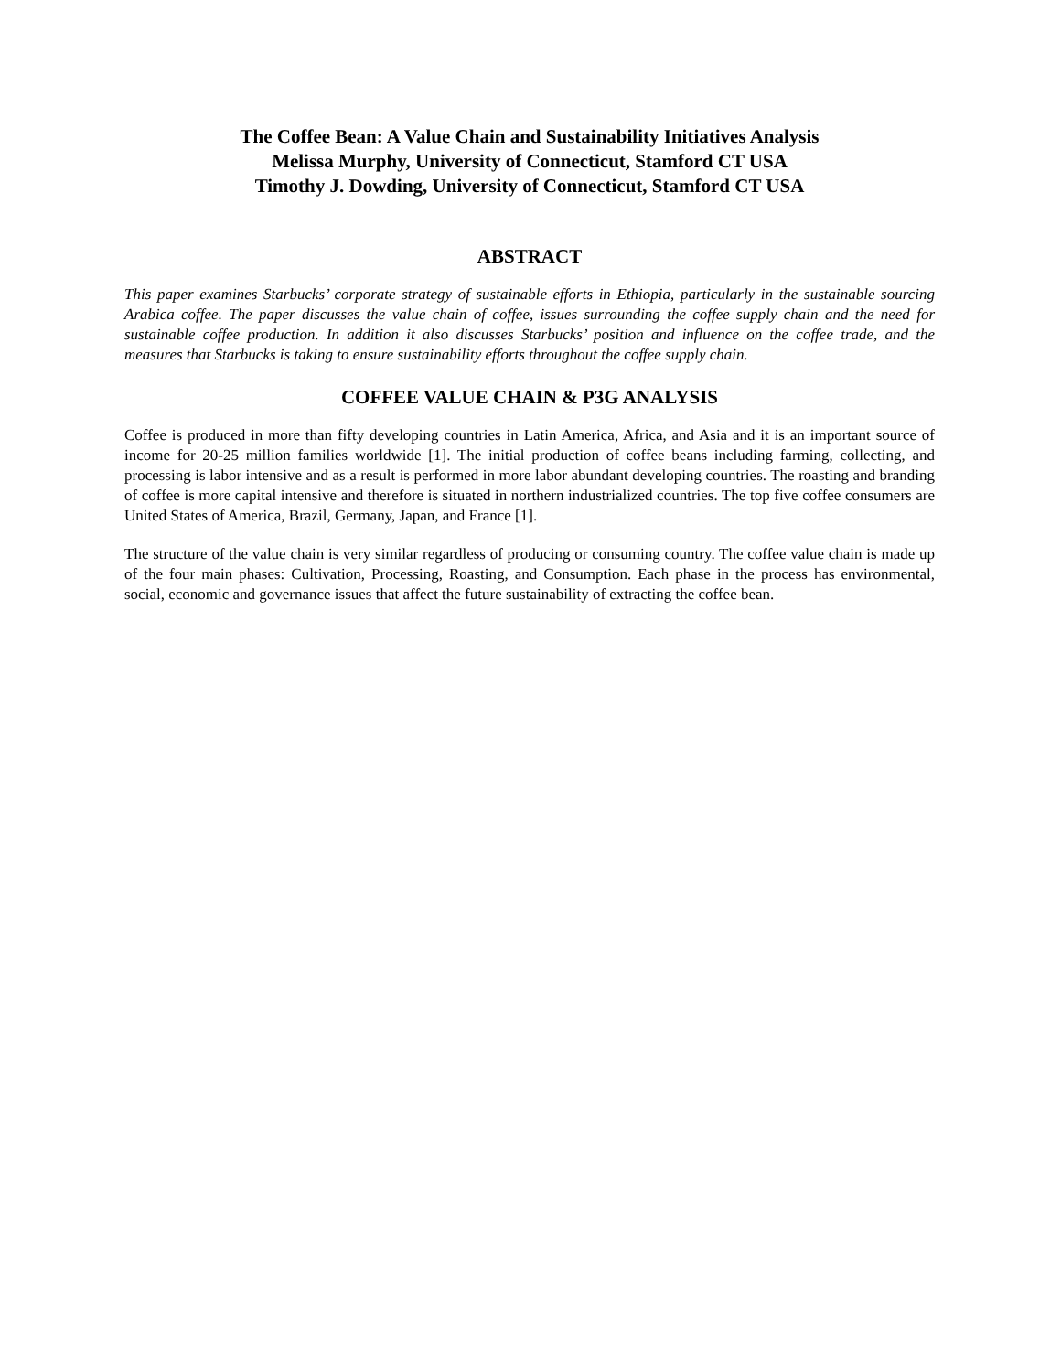The Coffee Bean: A Value Chain and Sustainability Initiatives Analysis
Melissa Murphy, University of Connecticut, Stamford CT USA
Timothy J. Dowding, University of Connecticut, Stamford CT USA
ABSTRACT
This paper examines Starbucks’ corporate strategy of sustainable efforts in Ethiopia, particularly in the sustainable sourcing Arabica coffee. The paper discusses the value chain of coffee, issues surrounding the coffee supply chain and the need for sustainable coffee production. In addition it also discusses Starbucks’ position and influence on the coffee trade, and the measures that Starbucks is taking to ensure sustainability efforts throughout the coffee supply chain.
COFFEE VALUE CHAIN & P3G ANALYSIS
Coffee is produced in more than fifty developing countries in Latin America, Africa, and Asia and it is an important source of income for 20-25 million families worldwide [1]. The initial production of coffee beans including farming, collecting, and processing is labor intensive and as a result is performed in more labor abundant developing countries. The roasting and branding of coffee is more capital intensive and therefore is situated in northern industrialized countries. The top five coffee consumers are United States of America, Brazil, Germany, Japan, and France [1].
The structure of the value chain is very similar regardless of producing or consuming country. The coffee value chain is made up of the four main phases: Cultivation, Processing, Roasting, and Consumption. Each phase in the process has environmental, social, economic and governance issues that affect the future sustainability of extracting the coffee bean.